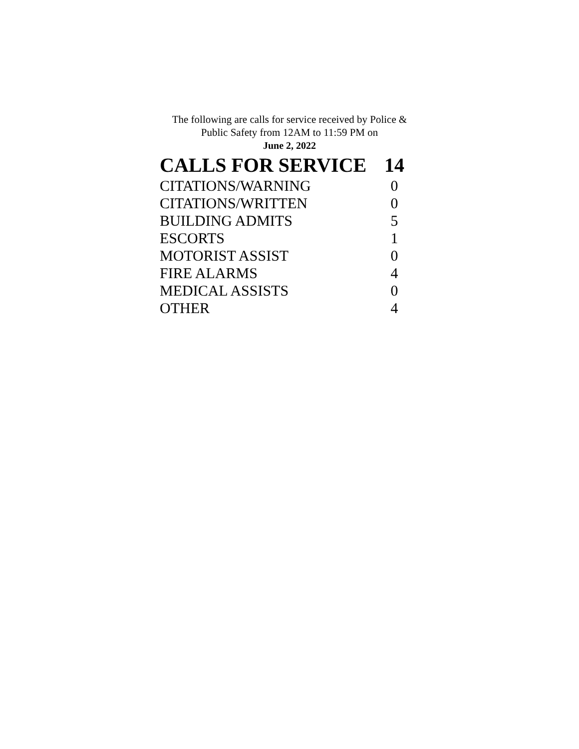The following are calls for service received by Police &
Public Safety from 12AM to 11:59 PM on
June 2, 2022
| CALLS FOR SERVICE | 14 |
| CITATIONS/WARNING | 0 |
| CITATIONS/WRITTEN | 0 |
| BUILDING ADMITS | 5 |
| ESCORTS | 1 |
| MOTORIST ASSIST | 0 |
| FIRE ALARMS | 4 |
| MEDICAL ASSISTS | 0 |
| OTHER | 4 |